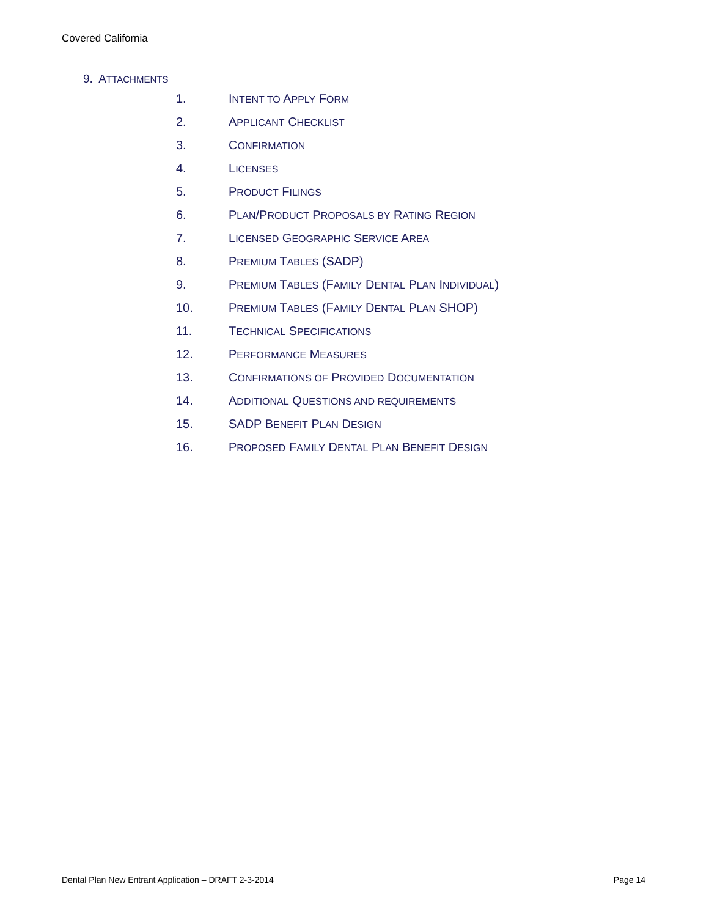Covered California
9. ATTACHMENTS
1. INTENT TO APPLY FORM
2. APPLICANT CHECKLIST
3. CONFIRMATION
4. LICENSES
5. PRODUCT FILINGS
6. PLAN/PRODUCT PROPOSALS BY RATING REGION
7. LICENSED GEOGRAPHIC SERVICE AREA
8. PREMIUM TABLES (SADP)
9. PREMIUM TABLES (FAMILY DENTAL PLAN INDIVIDUAL)
10. PREMIUM TABLES (FAMILY DENTAL PLAN SHOP)
11. TECHNICAL SPECIFICATIONS
12. PERFORMANCE MEASURES
13. CONFIRMATIONS OF PROVIDED DOCUMENTATION
14. ADDITIONAL QUESTIONS AND REQUIREMENTS
15. SADP BENEFIT PLAN DESIGN
16. PROPOSED FAMILY DENTAL PLAN BENEFIT DESIGN
Dental Plan New Entrant Application – DRAFT 2-3-2014 Page 14